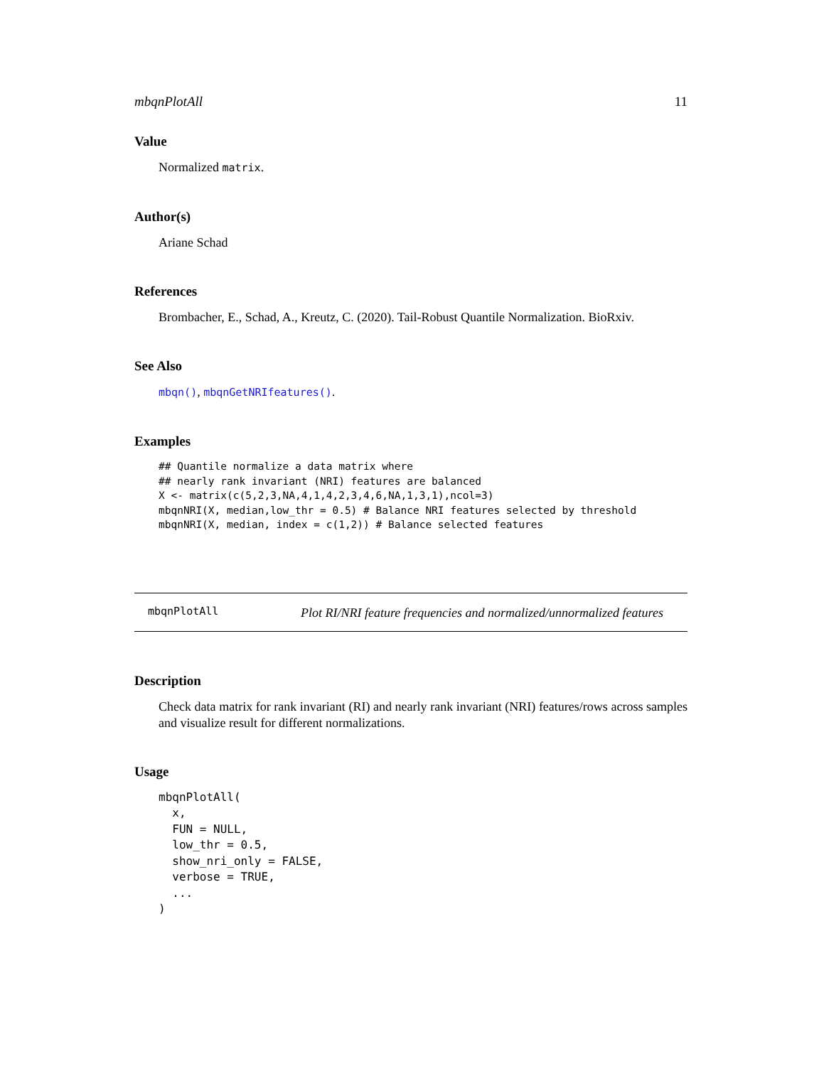mbqnPlotAll 11
Value
Normalized matrix.
Author(s)
Ariane Schad
References
Brombacher, E., Schad, A., Kreutz, C. (2020). Tail-Robust Quantile Normalization. BioRxiv.
See Also
mbqn(), mbqnGetNRIfeatures().
Examples
## Quantile normalize a data matrix where
## nearly rank invariant (NRI) features are balanced
X <- matrix(c(5,2,3,NA,4,1,4,2,3,4,6,NA,1,3,1),ncol=3)
mbqnNRI(X, median,low_thr = 0.5) # Balance NRI features selected by threshold
mbqnNRI(X, median, index = c(1,2)) # Balance selected features
mbqnPlotAll
Plot RI/NRI feature frequencies and normalized/unnormalized features
Description
Check data matrix for rank invariant (RI) and nearly rank invariant (NRI) features/rows across samples and visualize result for different normalizations.
Usage
mbqnPlotAll(
  x,
  FUN = NULL,
  low_thr = 0.5,
  show_nri_only = FALSE,
  verbose = TRUE,
  ...
)